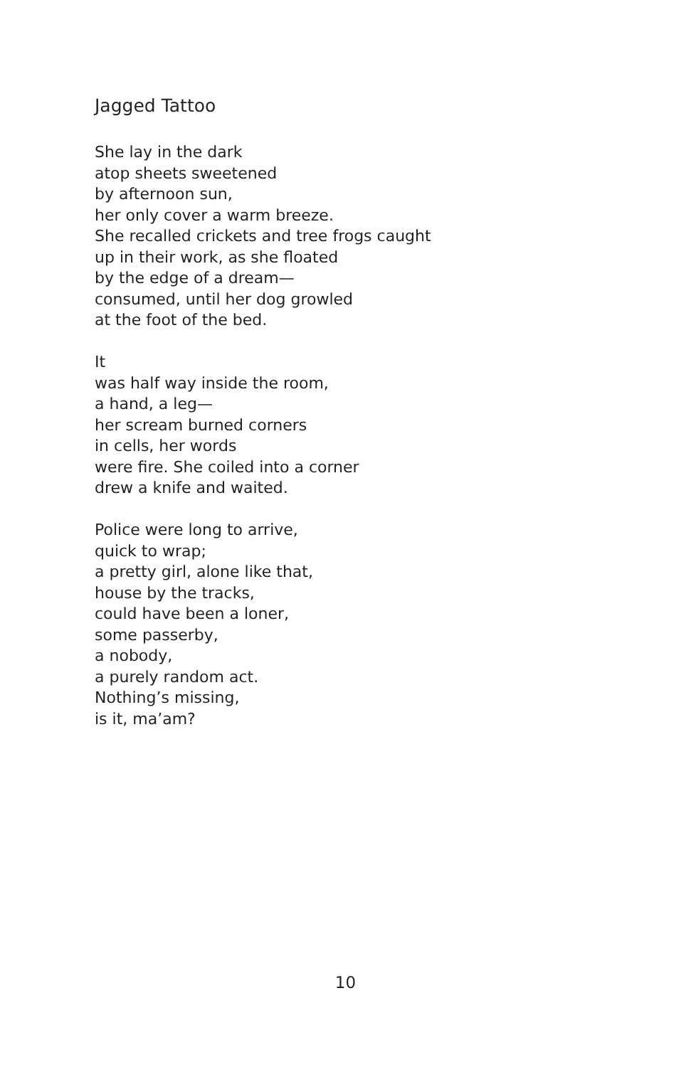Jagged Tattoo
She lay in the dark
atop sheets sweetened
by afternoon sun,
her only cover a warm breeze.
She recalled crickets and tree frogs caught
up in their work, as she floated
by the edge of a dream—
consumed, until her dog growled
at the foot of the bed.
It
was half way inside the room,
a hand, a leg—
her scream burned corners
in cells, her words
were fire. She coiled into a corner
drew a knife and waited.
Police were long to arrive,
quick to wrap;
a pretty girl, alone like that,
house by the tracks,
could have been a loner,
some passerby,
a nobody,
a purely random act.
Nothing’s missing,
is it, ma’am?
10